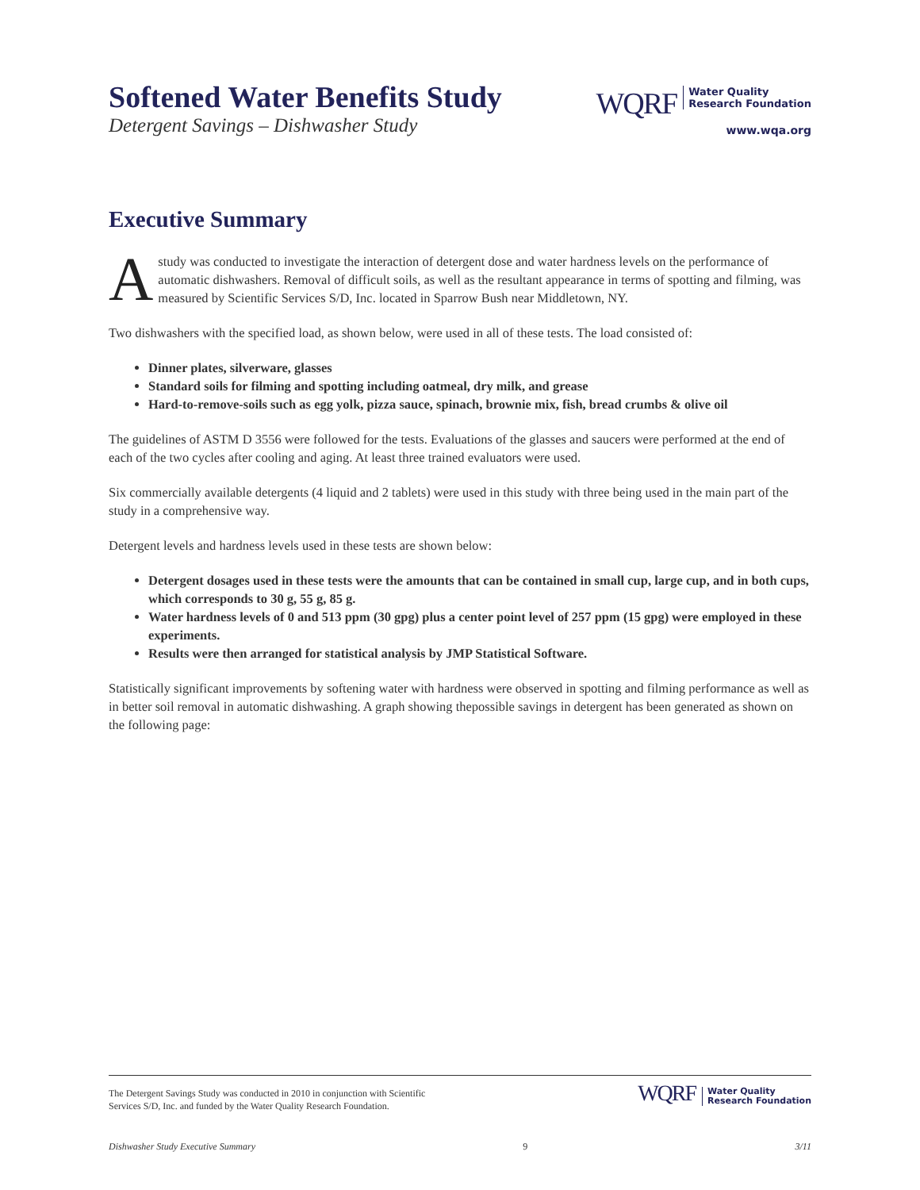Softened Water Benefits Study
Detergent Savings – Dishwasher Study
WQRF Water Quality
Research Foundation
www.wqa.org
Executive Summary
Astudy was conducted to investigate the interaction of detergent dose and water hardness levels on the performance of automatic dishwashers. Removal of difficult soils, as well as the resultant appearance in terms of spotting and filming, was measured by Scientific Services S/D, Inc. located in Sparrow Bush near Middletown, NY.
Two dishwashers with the specified load, as shown below, were used in all of these tests. The load consisted of:
Dinner plates, silverware, glasses
Standard soils for filming and spotting including oatmeal, dry milk, and grease
Hard-to-remove-soils such as egg yolk, pizza sauce, spinach, brownie mix, fish, bread crumbs & olive oil
The guidelines of ASTM D 3556 were followed for the tests. Evaluations of the glasses and saucers were performed at the end of each of the two cycles after cooling and aging. At least three trained evaluators were used.
Six commercially available detergents (4 liquid and 2 tablets) were used in this study with three being used in the main part of the study in a comprehensive way.
Detergent levels and hardness levels used in these tests are shown below:
Detergent dosages used in these tests were the amounts that can be contained in small cup, large cup, and in both cups, which corresponds to 30 g, 55 g, 85 g.
Water hardness levels of 0 and 513 ppm (30 gpg) plus a center point level of 257 ppm (15 gpg) were employed in these experiments.
Results were then arranged for statistical analysis by JMP Statistical Software.
Statistically significant improvements by softening water with hardness were observed in spotting and filming performance as well as in better soil removal in automatic dishwashing. A graph showing thepossible savings in detergent has been generated as shown on the following page:
The Detergent Savings Study was conducted in 2010 in conjunction with Scientific
Services S/D, Inc. and funded by the Water Quality Research Foundation.
WQRF Water Quality
Research Foundation
Dishwasher Study Executive Summary 9 3/11